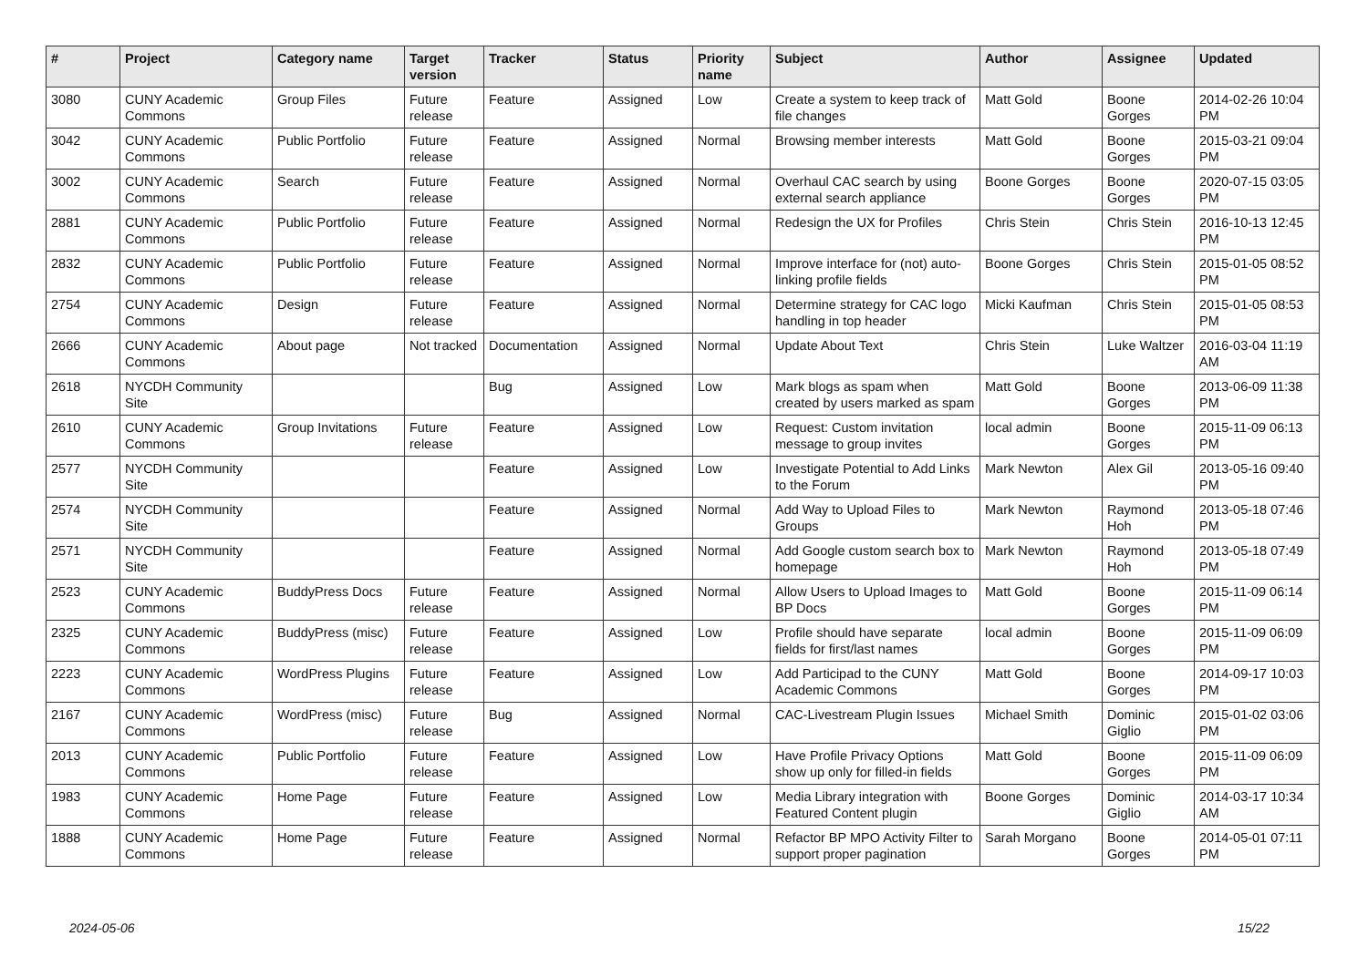| # | Project | Category name | Target version | Tracker | Status | Priority name | Subject | Author | Assignee | Updated |
| --- | --- | --- | --- | --- | --- | --- | --- | --- | --- | --- |
| 3080 | CUNY Academic Commons | Group Files | Future release | Feature | Assigned | Low | Create a system to keep track of file changes | Matt Gold | Boone Gorges | 2014-02-26 10:04 PM |
| 3042 | CUNY Academic Commons | Public Portfolio | Future release | Feature | Assigned | Normal | Browsing member interests | Matt Gold | Boone Gorges | 2015-03-21 09:04 PM |
| 3002 | CUNY Academic Commons | Search | Future release | Feature | Assigned | Normal | Overhaul CAC search by using external search appliance | Boone Gorges | Boone Gorges | 2020-07-15 03:05 PM |
| 2881 | CUNY Academic Commons | Public Portfolio | Future release | Feature | Assigned | Normal | Redesign the UX for Profiles | Chris Stein | Chris Stein | 2016-10-13 12:45 PM |
| 2832 | CUNY Academic Commons | Public Portfolio | Future release | Feature | Assigned | Normal | Improve interface for (not) auto-linking profile fields | Boone Gorges | Chris Stein | 2015-01-05 08:52 PM |
| 2754 | CUNY Academic Commons | Design | Future release | Feature | Assigned | Normal | Determine strategy for CAC logo handling in top header | Micki Kaufman | Chris Stein | 2015-01-05 08:53 PM |
| 2666 | CUNY Academic Commons | About page | Not tracked | Documentation | Assigned | Normal | Update About Text | Chris Stein | Luke Waltzer | 2016-03-04 11:19 AM |
| 2618 | NYCDH Community Site | | | Bug | Assigned | Low | Mark blogs as spam when created by users marked as spam | Matt Gold | Boone Gorges | 2013-06-09 11:38 PM |
| 2610 | CUNY Academic Commons | Group Invitations | Future release | Feature | Assigned | Low | Request: Custom invitation message to group invites | local admin | Boone Gorges | 2015-11-09 06:13 PM |
| 2577 | NYCDH Community Site | | | Feature | Assigned | Low | Investigate Potential to Add Links to the Forum | Mark Newton | Alex Gil | 2013-05-16 09:40 PM |
| 2574 | NYCDH Community Site | | | Feature | Assigned | Normal | Add Way to Upload Files to Groups | Mark Newton | Raymond Hoh | 2013-05-18 07:46 PM |
| 2571 | NYCDH Community Site | | | Feature | Assigned | Normal | Add Google custom search box to homepage | Mark Newton | Raymond Hoh | 2013-05-18 07:49 PM |
| 2523 | CUNY Academic Commons | BuddyPress Docs | Future release | Feature | Assigned | Normal | Allow Users to Upload Images to BP Docs | Matt Gold | Boone Gorges | 2015-11-09 06:14 PM |
| 2325 | CUNY Academic Commons | BuddyPress (misc) | Future release | Feature | Assigned | Low | Profile should have separate fields for first/last names | local admin | Boone Gorges | 2015-11-09 06:09 PM |
| 2223 | CUNY Academic Commons | WordPress Plugins | Future release | Feature | Assigned | Low | Add Participad to the CUNY Academic Commons | Matt Gold | Boone Gorges | 2014-09-17 10:03 PM |
| 2167 | CUNY Academic Commons | WordPress (misc) | Future release | Bug | Assigned | Normal | CAC-Livestream Plugin Issues | Michael Smith | Dominic Giglio | 2015-01-02 03:06 PM |
| 2013 | CUNY Academic Commons | Public Portfolio | Future release | Feature | Assigned | Low | Have Profile Privacy Options show up only for filled-in fields | Matt Gold | Boone Gorges | 2015-11-09 06:09 PM |
| 1983 | CUNY Academic Commons | Home Page | Future release | Feature | Assigned | Low | Media Library integration with Featured Content plugin | Boone Gorges | Dominic Giglio | 2014-03-17 10:34 AM |
| 1888 | CUNY Academic Commons | Home Page | Future release | Feature | Assigned | Normal | Refactor BP MPO Activity Filter to support proper pagination | Sarah Morgano | Boone Gorges | 2014-05-01 07:11 PM |
2024-05-06 15/22